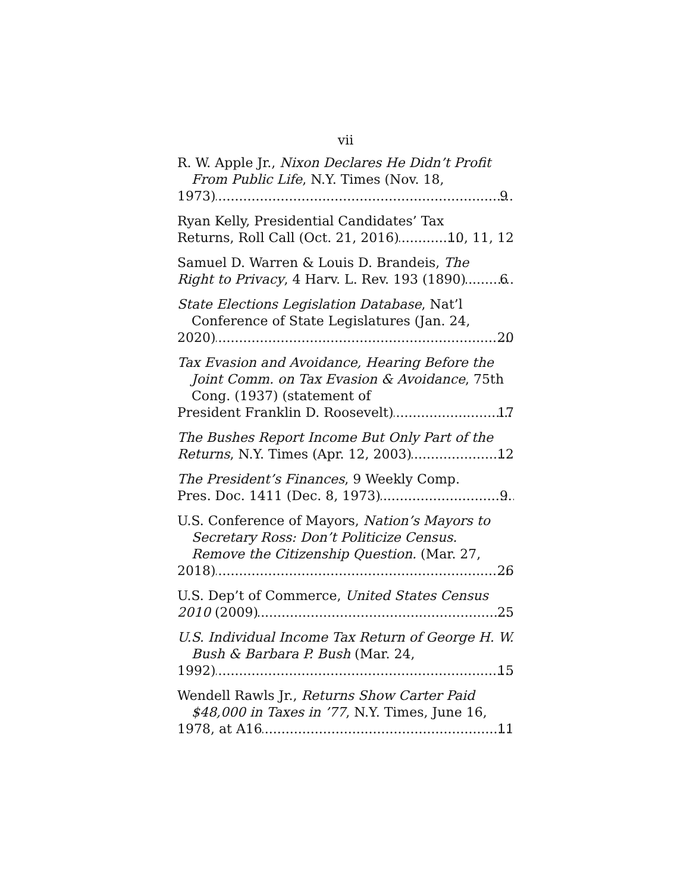vii
R. W. Apple Jr., Nixon Declares He Didn’t Profit From Public Life, N.Y. Times (Nov. 18,
1973) 9
Ryan Kelly, Presidential Candidates’ Tax
Returns, Roll Call (Oct. 21, 2016) 10, 11, 12
Samuel D. Warren & Louis D. Brandeis, The
Right to Privacy, 4 Harv. L. Rev. 193 (1890) 6
State Elections Legislation Database, Nat’l Conference of State Legislatures (Jan. 24,
2020) 20
Tax Evasion and Avoidance, Hearing Before the Joint Comm. on Tax Evasion & Avoidance, 75th Cong. (1937) (statement of
President Franklin D. Roosevelt) 17
The Bushes Report Income But Only Part of the
Returns, N.Y. Times (Apr. 12, 2003) 12
The President’s Finances, 9 Weekly Comp.
Pres. Doc. 1411 (Dec. 8, 1973) 9
U.S. Conference of Mayors, Nation’s Mayors to Secretary Ross: Don’t Politicize Census. Remove the Citizenship Question. (Mar. 27,
2018) 26
U.S. Dep’t of Commerce, United States Census
2010 (2009) 25
U.S. Individual Income Tax Return of George H. W. Bush & Barbara P. Bush (Mar. 24,
1992) 15
Wendell Rawls Jr., Returns Show Carter Paid $48,000 in Taxes in ’77, N.Y. Times, June 16,
1978, at A16 11